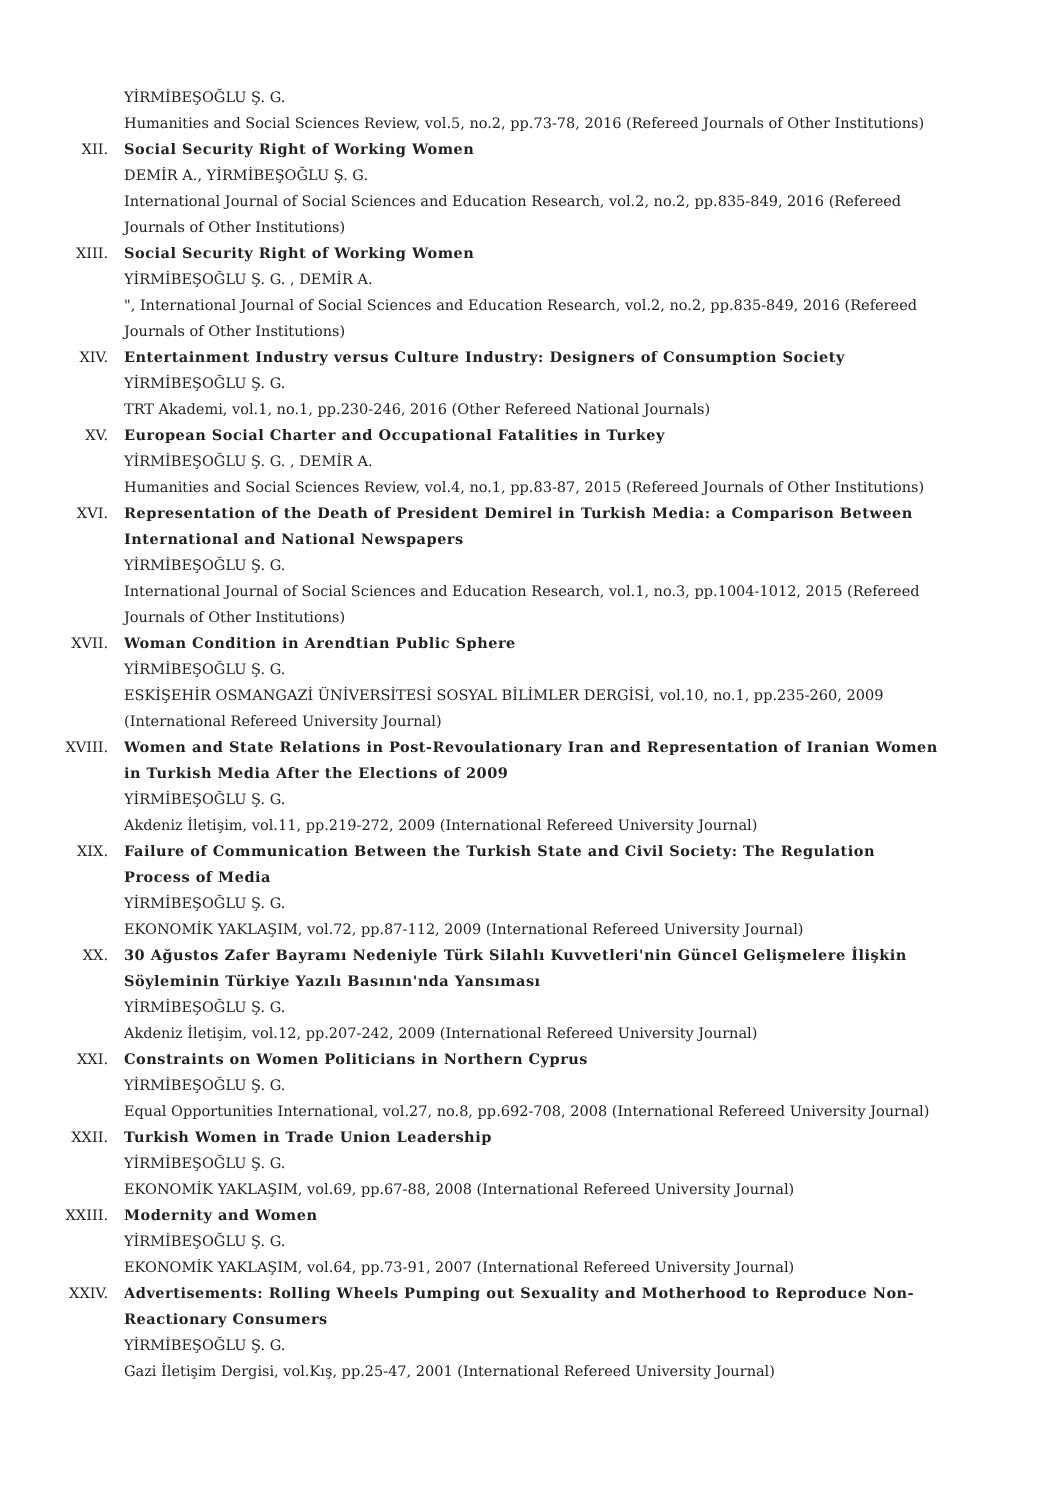YİRMİBEŞOĞLU Ş. G.
Humanities and Social Sciences Review, vol.5, no.2, pp.73-78, 2016 (Refereed Journals of Other Institutions)
XII. Social Security Right of Working Women
DEMİR A., YİRMİBEŞOĞLU Ş. G.
International Journal of Social Sciences and Education Research, vol.2, no.2, pp.835-849, 2016 (Refereed Journals of Other Institutions)
XIII. Social Security Right of Working Women
YİRMİBEŞOĞLU Ş. G. , DEMİR A.
", International Journal of Social Sciences and Education Research, vol.2, no.2, pp.835-849, 2016 (Refereed Journals of Other Institutions)
XIV. Entertainment Industry versus Culture Industry: Designers of Consumption Society
YİRMİBEŞOĞLU Ş. G.
TRT Akademi, vol.1, no.1, pp.230-246, 2016 (Other Refereed National Journals)
XV. European Social Charter and Occupational Fatalities in Turkey
YİRMİBEŞOĞLU Ş. G. , DEMİR A.
Humanities and Social Sciences Review, vol.4, no.1, pp.83-87, 2015 (Refereed Journals of Other Institutions)
XVI. Representation of the Death of President Demirel in Turkish Media: a Comparison Between International and National Newspapers
YİRMİBEŞOĞLU Ş. G.
International Journal of Social Sciences and Education Research, vol.1, no.3, pp.1004-1012, 2015 (Refereed Journals of Other Institutions)
XVII. Woman Condition in Arendtian Public Sphere
YİRMİBEŞOĞLU Ş. G.
ESKİŞEHİR OSMANGAZİ ÜNİVERSİTESİ SOSYAL BİLİMLER DERGİSİ, vol.10, no.1, pp.235-260, 2009 (International Refereed University Journal)
XVIII. Women and State Relations in Post-Revoulationary Iran and Representation of Iranian Women in Turkish Media After the Elections of 2009
YİRMİBEŞOĞLU Ş. G.
Akdeniz İletişim, vol.11, pp.219-272, 2009 (International Refereed University Journal)
XIX. Failure of Communication Between the Turkish State and Civil Society: The Regulation Process of Media
YİRMİBEŞOĞLU Ş. G.
EKONOMİK YAKLAŞIM, vol.72, pp.87-112, 2009 (International Refereed University Journal)
XX. 30 Ağustos Zafer Bayramı Nedeniyle Türk Silahlı Kuvvetleri'nin Güncel Gelişmelere İlişkin Söyleminin Türkiye Yazılı Basının'nda Yansıması
YİRMİBEŞOĞLU Ş. G.
Akdeniz İletişim, vol.12, pp.207-242, 2009 (International Refereed University Journal)
XXI. Constraints on Women Politicians in Northern Cyprus
YİRMİBEŞOĞLU Ş. G.
Equal Opportunities International, vol.27, no.8, pp.692-708, 2008 (International Refereed University Journal)
XXII. Turkish Women in Trade Union Leadership
YİRMİBEŞOĞLU Ş. G.
EKONOMİK YAKLAŞIM, vol.69, pp.67-88, 2008 (International Refereed University Journal)
XXIII. Modernity and Women
YİRMİBEŞOĞLU Ş. G.
EKONOMİK YAKLAŞIM, vol.64, pp.73-91, 2007 (International Refereed University Journal)
XXIV. Advertisements: Rolling Wheels Pumping out Sexuality and Motherhood to Reproduce Non-Reactionary Consumers
YİRMİBEŞOĞLU Ş. G.
Gazi İletişim Dergisi, vol.Kış, pp.25-47, 2001 (International Refereed University Journal)